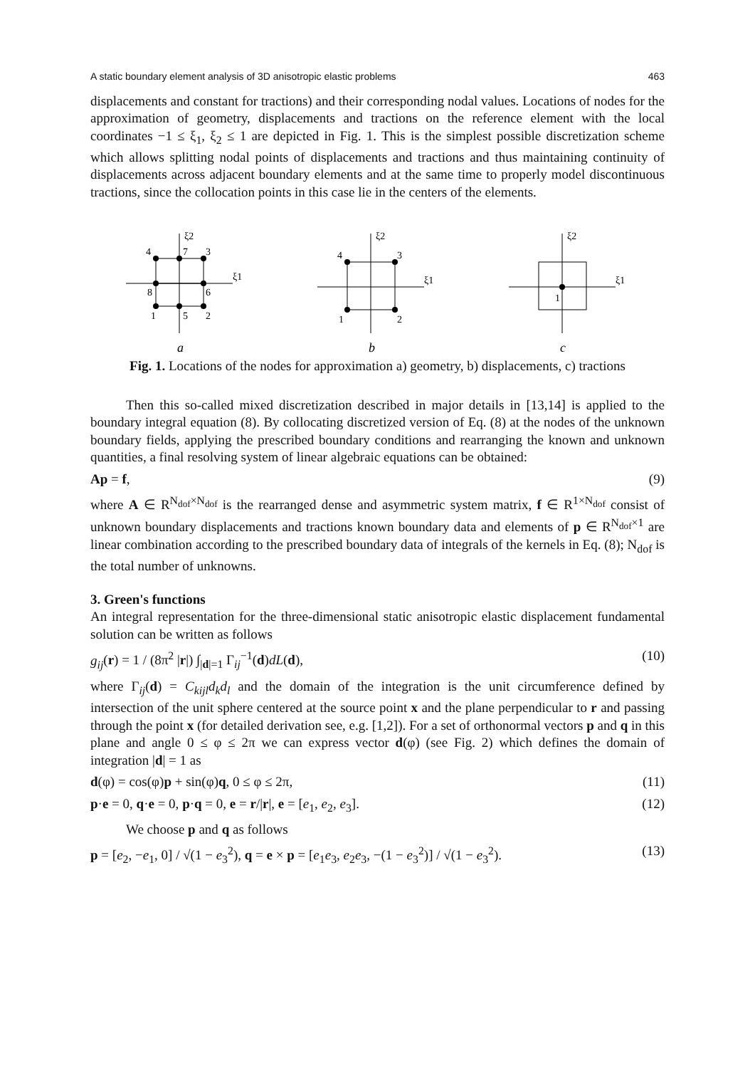A static boundary element analysis of 3D anisotropic elastic problems 463
displacements and constant for tractions) and their corresponding nodal values. Locations of nodes for the approximation of geometry, displacements and tractions on the reference element with the local coordinates −1 ≤ ξ<sub>1</sub>, ξ<sub>2</sub> ≤ 1 are depicted in Fig. 1. This is the simplest possible discretization scheme which allows splitting nodal points of displacements and tractions and thus maintaining continuity of displacements across adjacent boundary elements and at the same time to properly model discontinuous tractions, since the collocation points in this case lie in the centers of the elements.
4
7
3
8
6
1
5
2
ξ2
ξ1
a
4
3
1
2
ξ2
ξ1
b
1
ξ2
ξ1
c
Fig. 1. Locations of the nodes for approximation a) geometry, b) displacements, c) tractions
Then this so-called mixed discretization described in major details in [13,14] is applied to the boundary integral equation (8). By collocating discretized version of Eq. (8) at the nodes of the unknown boundary fields, applying the prescribed boundary conditions and rearranging the known and unknown quantities, a final resolving system of linear algebraic equations can be obtained:
Ap = f, (9)
where A ∈ R<sup>N<sub>dof</sub>×N<sub>dof</sub></sup> is the rearranged dense and asymmetric system matrix, f ∈ R<sup>1×N<sub>dof</sub></sup> consist of unknown boundary displacements and tractions known boundary data and elements of p ∈ R<sup>N<sub>dof</sub>×1</sup> are linear combination according to the prescribed boundary data of integrals of the kernels in Eq. (8); N<sub>dof</sub> is the total number of unknowns.
3. Green's functions
An integral representation for the three-dimensional static anisotropic elastic displacement fundamental solution can be written as follows
g<sub>ij</sub>(r) = 1 / (8π<sup>2</sup> |r|) ∫<sub>|d|=1</sub> Γ<sub>ij</sub><sup>−1</sup>(d)dL(d), (10)
where Γ<sub>ij</sub>(d) = C<sub>kijl</sub>d<sub>k</sub>d<sub>l</sub> and the domain of the integration is the unit circumference defined by intersection of the unit sphere centered at the source point x and the plane perpendicular to r and passing through the point x (for detailed derivation see, e.g. [1,2]). For a set of orthonormal vectors p and q in this plane and angle 0 ≤ φ ≤ 2π we can express vector d(φ) (see Fig. 2) which defines the domain of integration |d| = 1 as
d(φ) = cos(φ)p + sin(φ)q, 0 ≤ φ ≤ 2π, (11)
p·e = 0, q·e = 0, p·q = 0, e = r/|r|, e = [e<sub>1</sub>, e<sub>2</sub>, e<sub>3</sub>]. (12)
We choose p and q as follows
p = [e<sub>2</sub>, −e<sub>1</sub>, 0] / √(1 − e<sub>3</sub><sup>2</sup>), q = e × p = [e<sub>1</sub>e<sub>3</sub>, e<sub>2</sub>e<sub>3</sub>, −(1 − e<sub>3</sub><sup>2</sup>)] / √(1 − e<sub>3</sub><sup>2</sup>). (13)